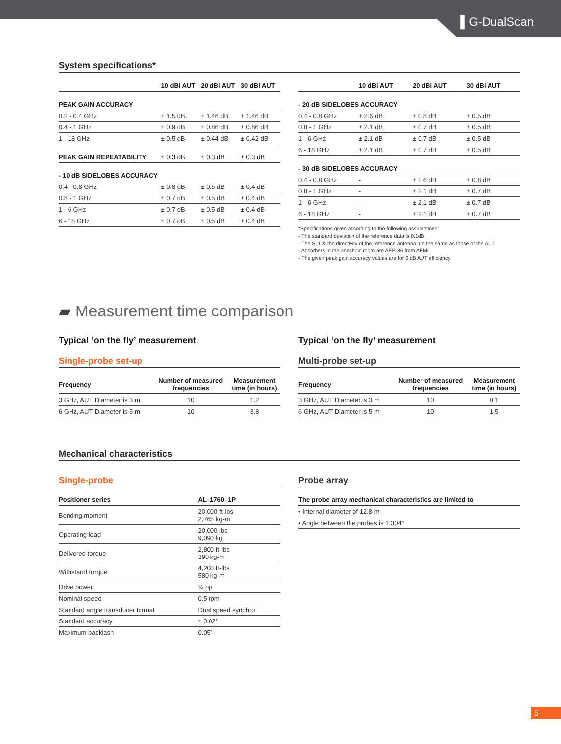▌G-DualScan
System specifications*
| | 10 dBi AUT | 20 dBi AUT | 30 dBi AUT |
| --- | --- | --- | --- |
| PEAK GAIN ACCURACY | | | |
| 0.2 - 0.4 GHz | ± 1.5 dB | ± 1.46 dB | ± 1.46 dB |
| 0.4 - 1 GHz | ± 0.9 dB | ± 0.86 dB | ± 0.86 dB |
| 1 - 18 GHz | ± 0.5 dB | ± 0.44 dB | ± 0.42 dB |
| PEAK GAIN REPEATABILITY | ± 0.3 dB | ± 0.3 dB | ± 0.3 dB |
| - 10 dB SIDELOBES ACCURACY | | | |
| 0.4 - 0.8 GHz | ± 0.8 dB | ± 0.5 dB | ± 0.4 dB |
| 0.8 - 1 GHz | ± 0.7 dB | ± 0.5 dB | ± 0.4 dB |
| 1 - 6 GHz | ± 0.7 dB | ± 0.5 dB | ± 0.4 dB |
| 6 - 18 GHz | ± 0.7 dB | ± 0.5 dB | ± 0.4 dB |
| | 10 dBi AUT | 20 dBi AUT | 30 dBi AUT |
| --- | --- | --- | --- |
| - 20 dB SIDELOBES ACCURACY | | | |
| 0.4 - 0.8 GHz | ± 2.6 dB | ± 0.8 dB | ± 0.5 dB |
| 0.8 - 1 GHz | ± 2.1 dB | ± 0.7 dB | ± 0.5 dB |
| 1 - 6 GHz | ± 2.1 dB | ± 0.7 dB | ± 0.5 dB |
| 6 - 18 GHz | ± 2.1 dB | ± 0.7 dB | ± 0.5 dB |
| - 30 dB SIDELOBES ACCURACY | | | |
| 0.4 - 0.8 GHz | - | ± 2.6 dB | ± 0.8 dB |
| 0.8 - 1 GHz | - | ± 2.1 dB | ± 0.7 dB |
| 1 - 6 GHz | - | ± 2.1 dB | ± 0.7 dB |
| 6 - 18 GHz | - | ± 2.1 dB | ± 0.7 dB |
*Specifications given according to the following assumptions:
- The standard deviation of the reference data is 0.1dB
- The S11 & the directivity of the reference antenna are the same as those of the AUT
- Absorbers in the anechoic room are AEP-36 from AEMI.
- The given peak gain accuracy values are for 0 dB AUT efficiency
▰ Measurement time comparison
Typical ‘on the fly’ measurement
Single-probe set-up
| Frequency | Number of measured frequencies | Measurement time (in hours) |
| --- | --- | --- |
| 3 GHz, AUT Diameter is 3 m | 10 | 1.2 |
| 6 GHz, AUT Diameter is 5 m | 10 | 3.8 |
Typical ‘on the fly’ measurement
Multi-probe set-up
| Frequency | Number of measured frequencies | Measurement time (in hours) |
| --- | --- | --- |
| 3 GHz, AUT Diameter is 3 m | 10 | 0.1 |
| 6 GHz, AUT Diameter is 5 m | 10 | 1.5 |
Mechanical characteristics
Single-probe
| Positioner series | AL–1760–1P |
| --- | --- |
| Bending moment | 20,000 ft-lbs 2,765 kg-m |
| Operating load | 20,000 lbs 9,090 kg |
| Delivered torque | 2,800 ft-lbs 390 kg-m |
| Withstand torque | 4,200 ft-lbs 580 kg-m |
| Drive power | ¾ hp |
| Nominal speed | 0.5 rpm |
| Standard angle transducer format | Dual speed synchro |
| Standard accuracy | ± 0.02° |
| Maximum backlash | 0.05° |
Probe array
| The probe array mechanical characteristics are limited to |
| --- |
| • Internal diameter of 12.8 m |
| • Angle between the probes is 1.304° |
5